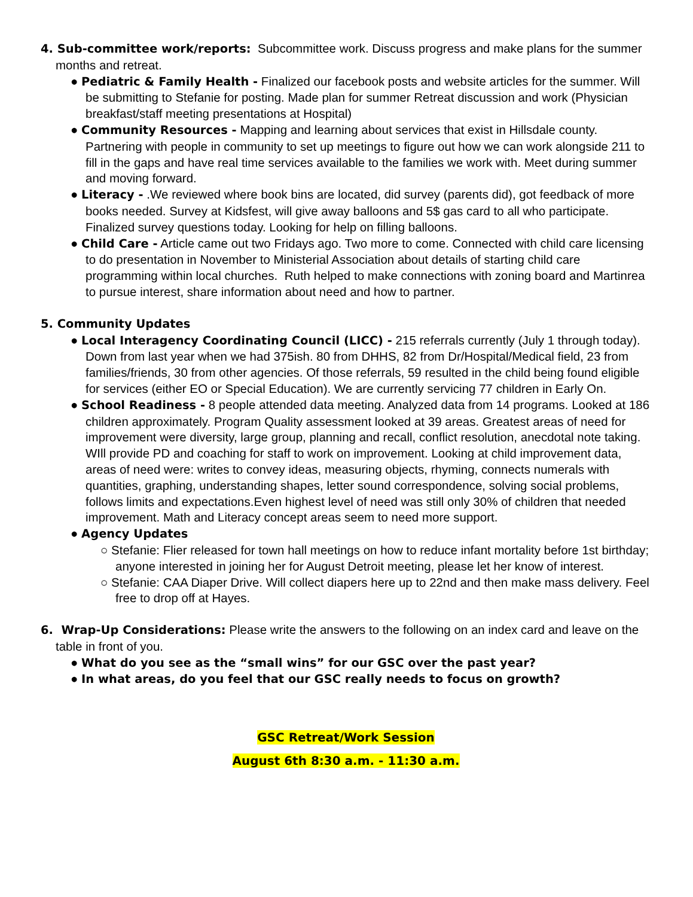4. Sub-committee work/reports: Subcommittee work. Discuss progress and make plans for the summer months and retreat.
● Pediatric & Family Health - Finalized our facebook posts and website articles for the summer. Will be submitting to Stefanie for posting. Made plan for summer Retreat discussion and work (Physician breakfast/staff meeting presentations at Hospital)
● Community Resources - Mapping and learning about services that exist in Hillsdale county. Partnering with people in community to set up meetings to figure out how we can work alongside 211 to fill in the gaps and have real time services available to the families we work with. Meet during summer and moving forward.
● Literacy - .We reviewed where book bins are located, did survey (parents did), got feedback of more books needed. Survey at Kidsfest, will give away balloons and 5$ gas card to all who participate. Finalized survey questions today. Looking for help on filling balloons.
● Child Care - Article came out two Fridays ago. Two more to come. Connected with child care licensing to do presentation in November to Ministerial Association about details of starting child care programming within local churches. Ruth helped to make connections with zoning board and Martinrea to pursue interest, share information about need and how to partner.
5. Community Updates
● Local Interagency Coordinating Council (LICC) - 215 referrals currently (July 1 through today). Down from last year when we had 375ish. 80 from DHHS, 82 from Dr/Hospital/Medical field, 23 from families/friends, 30 from other agencies. Of those referrals, 59 resulted in the child being found eligible for services (either EO or Special Education). We are currently servicing 77 children in Early On.
● School Readiness - 8 people attended data meeting. Analyzed data from 14 programs. Looked at 186 children approximately. Program Quality assessment looked at 39 areas. Greatest areas of need for improvement were diversity, large group, planning and recall, conflict resolution, anecdotal note taking. WIll provide PD and coaching for staff to work on improvement. Looking at child improvement data, areas of need were: writes to convey ideas, measuring objects, rhyming, connects numerals with quantities, graphing, understanding shapes, letter sound correspondence, solving social problems, follows limits and expectations.Even highest level of need was still only 30% of children that needed improvement. Math and Literacy concept areas seem to need more support.
● Agency Updates
○ Stefanie: Flier released for town hall meetings on how to reduce infant mortality before 1st birthday; anyone interested in joining her for August Detroit meeting, please let her know of interest.
○ Stefanie: CAA Diaper Drive. Will collect diapers here up to 22nd and then make mass delivery. Feel free to drop off at Hayes.
6. Wrap-Up Considerations: Please write the answers to the following on an index card and leave on the table in front of you.
● What do you see as the “small wins” for our GSC over the past year?
● In what areas, do you feel that our GSC really needs to focus on growth?
GSC Retreat/Work Session
August 6th 8:30 a.m. - 11:30 a.m.